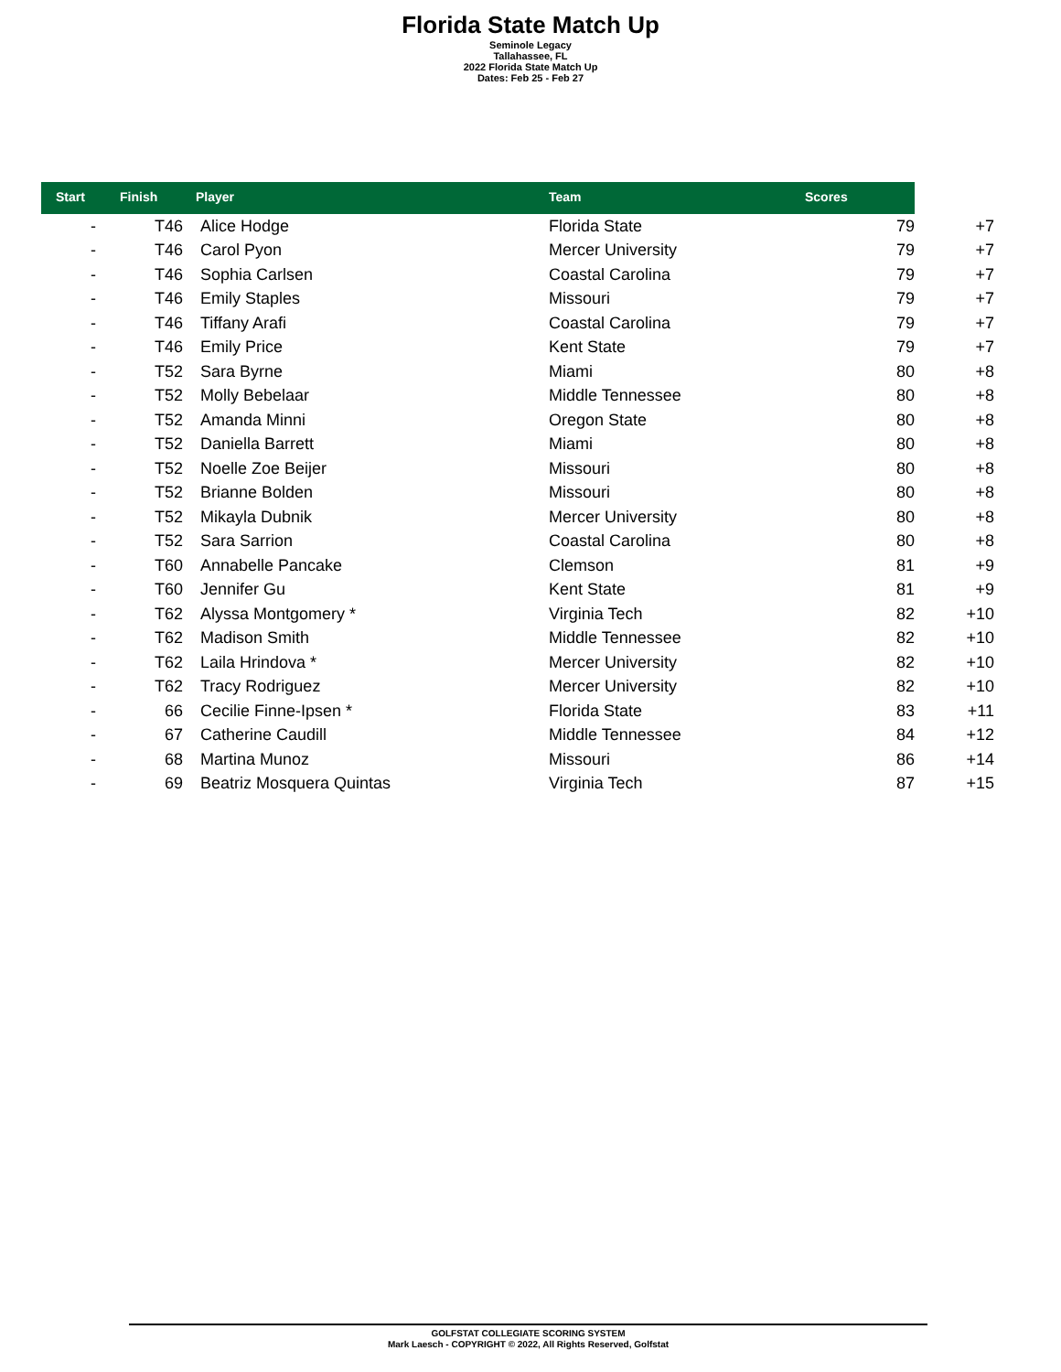Florida State Match Up
Seminole Legacy
Tallahassee, FL
2022 Florida State Match Up
Dates: Feb 25 - Feb 27
| Start | Finish | Player | Team | | Scores |
| --- | --- | --- | --- | --- | --- |
| - | T46 | Alice Hodge | Florida State | 79 | +7 |
| - | T46 | Carol Pyon | Mercer University | 79 | +7 |
| - | T46 | Sophia Carlsen | Coastal Carolina | 79 | +7 |
| - | T46 | Emily Staples | Missouri | 79 | +7 |
| - | T46 | Tiffany Arafi | Coastal Carolina | 79 | +7 |
| - | T46 | Emily Price | Kent State | 79 | +7 |
| - | T52 | Sara Byrne | Miami | 80 | +8 |
| - | T52 | Molly Bebelaar | Middle Tennessee | 80 | +8 |
| - | T52 | Amanda Minni | Oregon State | 80 | +8 |
| - | T52 | Daniella Barrett | Miami | 80 | +8 |
| - | T52 | Noelle Zoe Beijer | Missouri | 80 | +8 |
| - | T52 | Brianne Bolden | Missouri | 80 | +8 |
| - | T52 | Mikayla Dubnik | Mercer University | 80 | +8 |
| - | T52 | Sara Sarrion | Coastal Carolina | 80 | +8 |
| - | T60 | Annabelle Pancake | Clemson | 81 | +9 |
| - | T60 | Jennifer Gu | Kent State | 81 | +9 |
| - | T62 | Alyssa Montgomery * | Virginia Tech | 82 | +10 |
| - | T62 | Madison Smith | Middle Tennessee | 82 | +10 |
| - | T62 | Laila Hrindova * | Mercer University | 82 | +10 |
| - | T62 | Tracy Rodriguez | Mercer University | 82 | +10 |
| - | 66 | Cecilie Finne-Ipsen * | Florida State | 83 | +11 |
| - | 67 | Catherine Caudill | Middle Tennessee | 84 | +12 |
| - | 68 | Martina Munoz | Missouri | 86 | +14 |
| - | 69 | Beatriz Mosquera Quintas | Virginia Tech | 87 | +15 |
GOLFSTAT COLLEGIATE SCORING SYSTEM
Mark Laesch - COPYRIGHT © 2022, All Rights Reserved, Golfstat